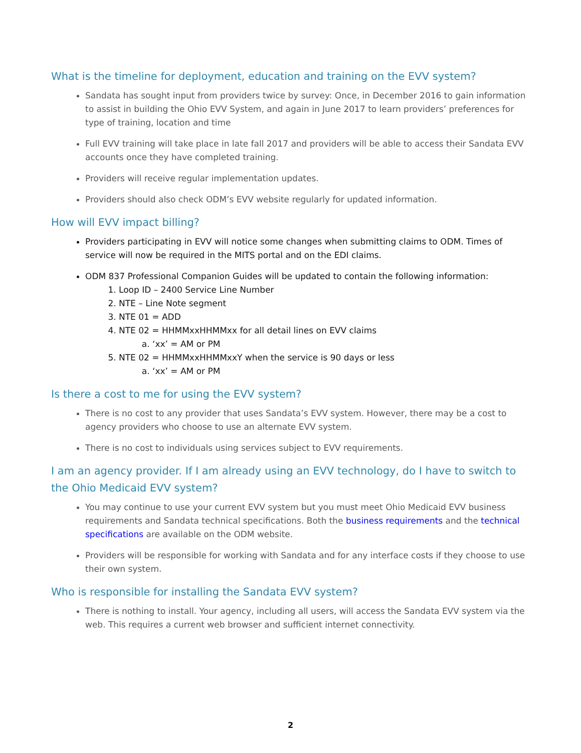What is the timeline for deployment, education and training on the EVV system?
Sandata has sought input from providers twice by survey: Once, in December 2016 to gain information to assist in building the Ohio EVV System, and again in June 2017 to learn providers’ preferences for type of training, location and time
Full EVV training will take place in late fall 2017 and providers will be able to access their Sandata EVV accounts once they have completed training.
Providers will receive regular implementation updates.
Providers should also check ODM’s EVV website regularly for updated information.
How will EVV impact billing?
Providers participating in EVV will notice some changes when submitting claims to ODM. Times of service will now be required in the MITS portal and on the EDI claims.
ODM 837 Professional Companion Guides will be updated to contain the following information:
1. Loop ID – 2400 Service Line Number
2. NTE – Line Note segment
3. NTE 01 = ADD
4. NTE 02 = HHMMxxHHMMxx for all detail lines on EVV claims
a. ‘xx’ = AM or PM
5. NTE 02 = HHMMxxHHMMxxY when the service is 90 days or less
a. ‘xx’ = AM or PM
Is there a cost to me for using the EVV system?
There is no cost to any provider that uses Sandata’s EVV system. However, there may be a cost to agency providers who choose to use an alternate EVV system.
There is no cost to individuals using services subject to EVV requirements.
I am an agency provider. If I am already using an EVV technology, do I have to switch to the Ohio Medicaid EVV system?
You may continue to use your current EVV system but you must meet Ohio Medicaid EVV business requirements and Sandata technical specifications. Both the business requirements and the technical specifications are available on the ODM website.
Providers will be responsible for working with Sandata and for any interface costs if they choose to use their own system.
Who is responsible for installing the Sandata EVV system?
There is nothing to install. Your agency, including all users, will access the Sandata EVV system via the web. This requires a current web browser and sufficient internet connectivity.
2